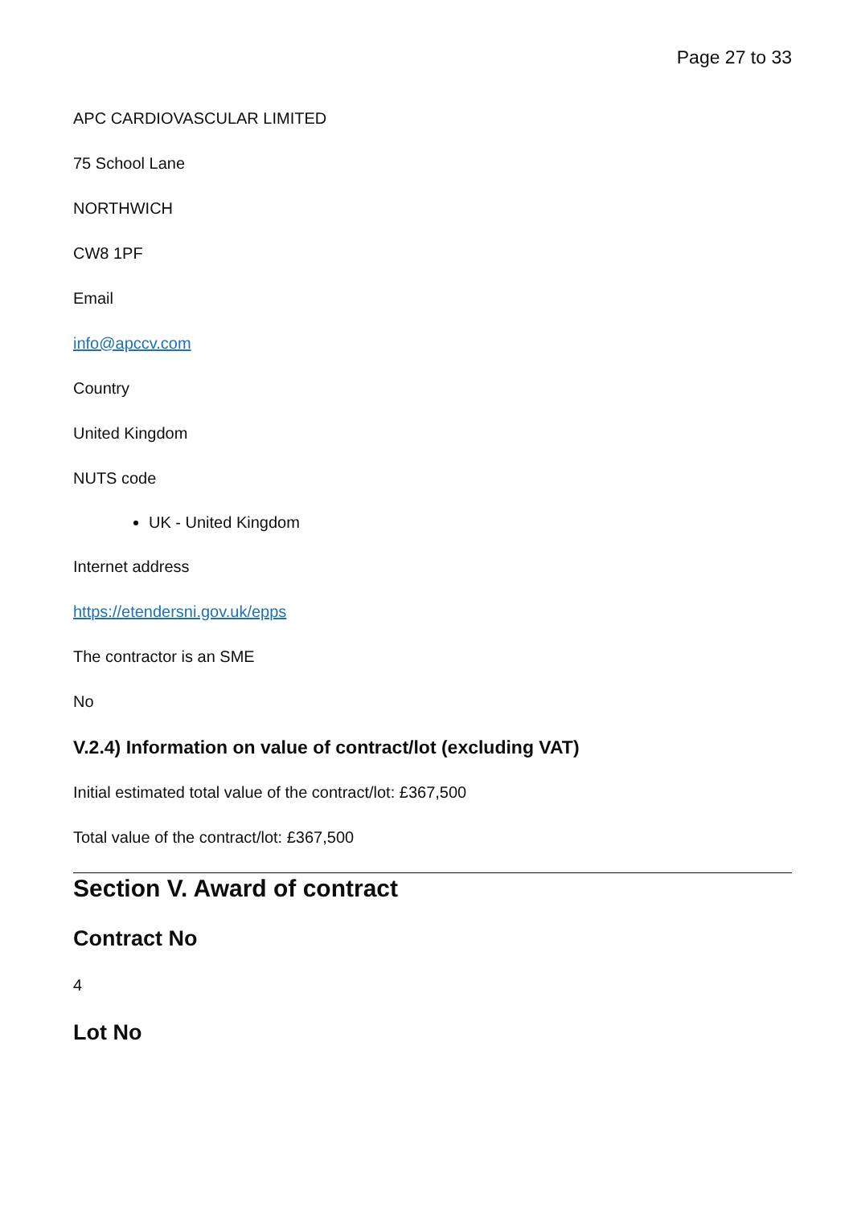Page 27 to 33
APC CARDIOVASCULAR LIMITED
75 School Lane
NORTHWICH
CW8 1PF
Email
info@apccv.com
Country
United Kingdom
NUTS code
UK - United Kingdom
Internet address
https://etendersni.gov.uk/epps
The contractor is an SME
No
V.2.4) Information on value of contract/lot (excluding VAT)
Initial estimated total value of the contract/lot: £367,500
Total value of the contract/lot: £367,500
Section V. Award of contract
Contract No
4
Lot No